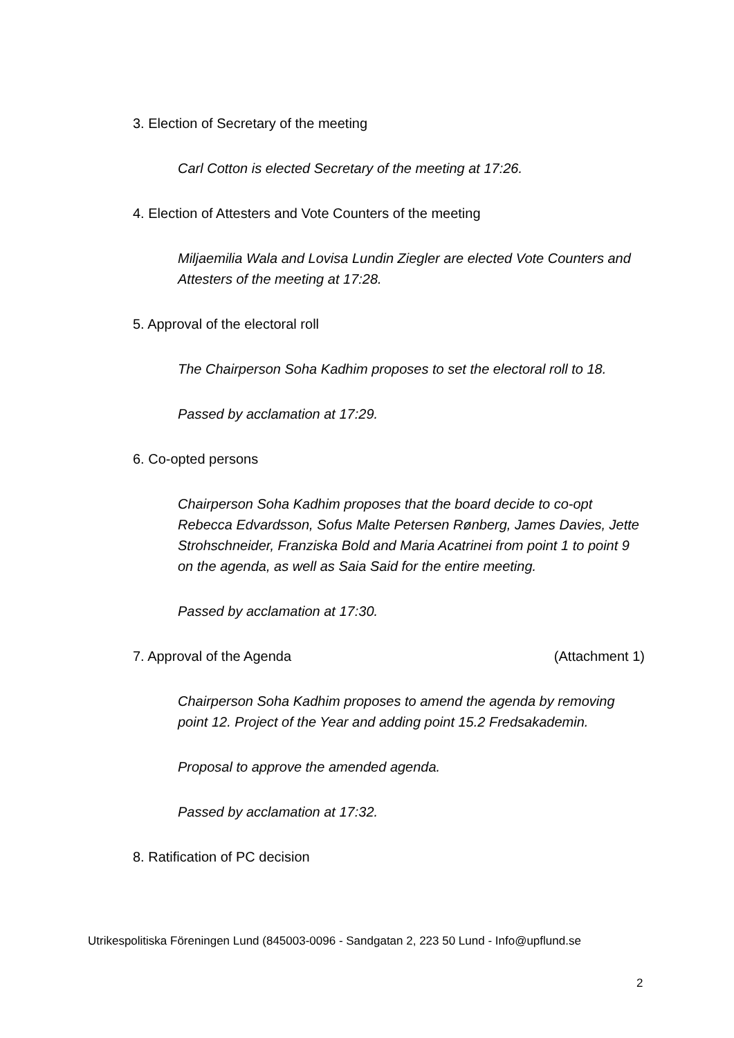3. Election of Secretary of the meeting
Carl Cotton is elected Secretary of the meeting at 17:26.
4. Election of Attesters and Vote Counters of the meeting
Miljaemilia Wala and Lovisa Lundin Ziegler are elected Vote Counters and Attesters of the meeting at 17:28.
5. Approval of the electoral roll
The Chairperson Soha Kadhim proposes to set the electoral roll to 18.
Passed by acclamation at 17:29.
6. Co-opted persons
Chairperson Soha Kadhim proposes that the board decide to co-opt Rebecca Edvardsson, Sofus Malte Petersen Rønberg, James Davies, Jette Strohschneider, Franziska Bold and Maria Acatrinei from point 1 to point 9 on the agenda, as well as Saia Said for the entire meeting.
Passed by acclamation at 17:30.
7. Approval of the Agenda (Attachment 1)
Chairperson Soha Kadhim proposes to amend the agenda by removing point 12. Project of the Year and adding point 15.2 Fredsakademin.
Proposal to approve the amended agenda.
Passed by acclamation at 17:32.
8. Ratification of PC decision
Utrikespolitiska Föreningen Lund (845003-0096 - Sandgatan 2, 223 50 Lund - Info@upflund.se
2